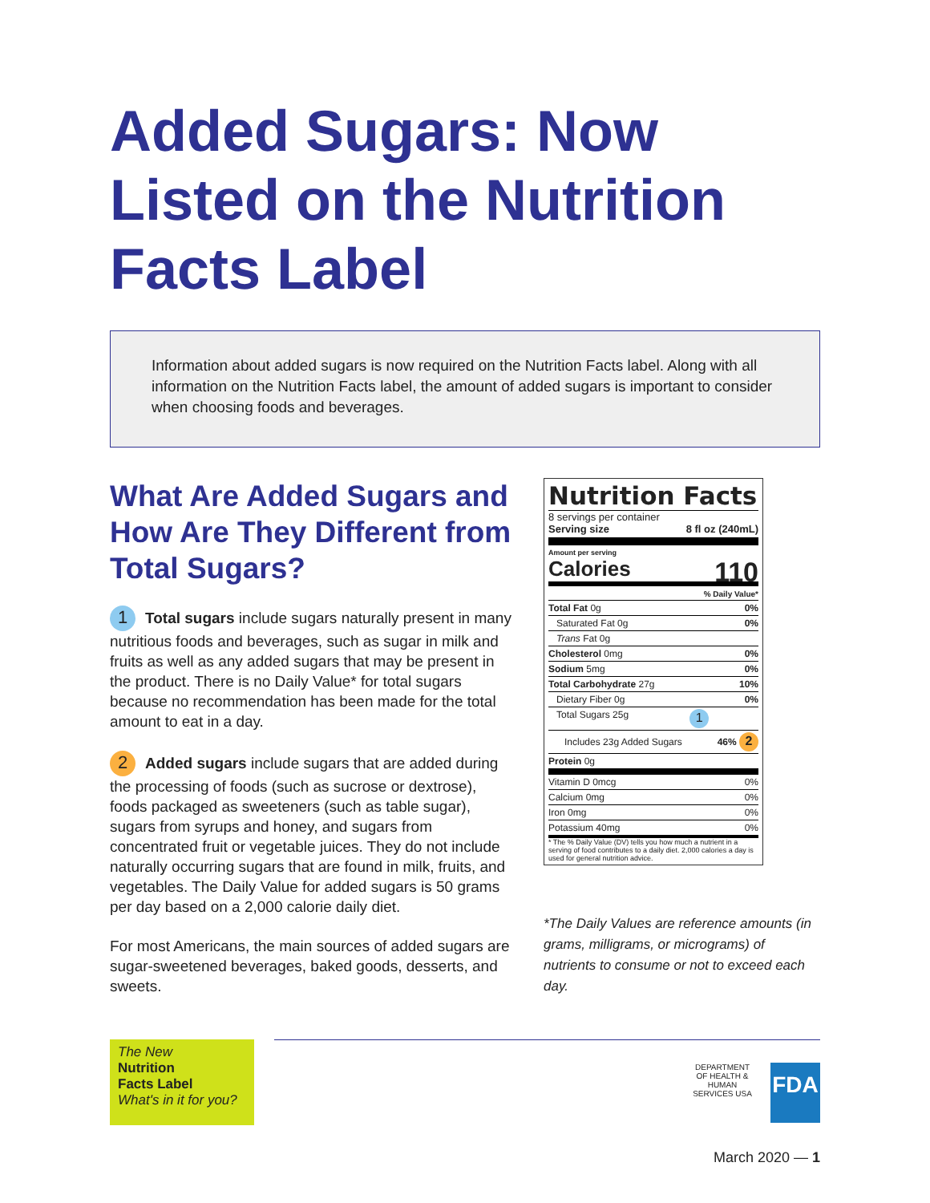Added Sugars: Now Listed on the Nutrition Facts Label
Information about added sugars is now required on the Nutrition Facts label. Along with all information on the Nutrition Facts label, the amount of added sugars is important to consider when choosing foods and beverages.
What Are Added Sugars and How Are They Different from Total Sugars?
1 Total sugars include sugars naturally present in many nutritious foods and beverages, such as sugar in milk and fruits as well as any added sugars that may be present in the product. There is no Daily Value* for total sugars because no recommendation has been made for the total amount to eat in a day.
2 Added sugars include sugars that are added during the processing of foods (such as sucrose or dextrose), foods packaged as sweeteners (such as table sugar), sugars from syrups and honey, and sugars from concentrated fruit or vegetable juices. They do not include naturally occurring sugars that are found in milk, fruits, and vegetables. The Daily Value for added sugars is 50 grams per day based on a 2,000 calorie daily diet.
For most Americans, the main sources of added sugars are sugar-sweetened beverages, baked goods, desserts, and sweets.
Nutrition Facts
8 servings per container
Serving size 8 fl oz (240mL)
Amount per serving
Calories 110
| % Daily Value* | |
| Total Fat 0g | 0% |
| Saturated Fat 0g | 0% |
| Trans Fat 0g | |
| Cholesterol 0mg | 0% |
| Sodium 5mg | 0% |
| Total Carbohydrate 27g | 10% |
| Dietary Fiber 0g | 0% |
| Total Sugars 25g 1 | |
| Includes 23g Added Sugars | 46% 2 |
| Protein 0g | |
| Vitamin D 0mcg | 0% |
| Calcium 0mg | 0% |
| Iron 0mg | 0% |
| Potassium 40mg | 0% |
* The % Daily Value (DV) tells you how much a nutrient in a serving of food contributes to a daily diet. 2,000 calories a day is used for general nutrition advice.
*The Daily Values are reference amounts (in grams, milligrams, or micrograms) of nutrients to consume or not to exceed each day.
The New
Nutrition
Facts Label
What's in it for you?
DEPARTMENT OF HEALTH & HUMAN SERVICES USA
FDA
March 2020 — 1